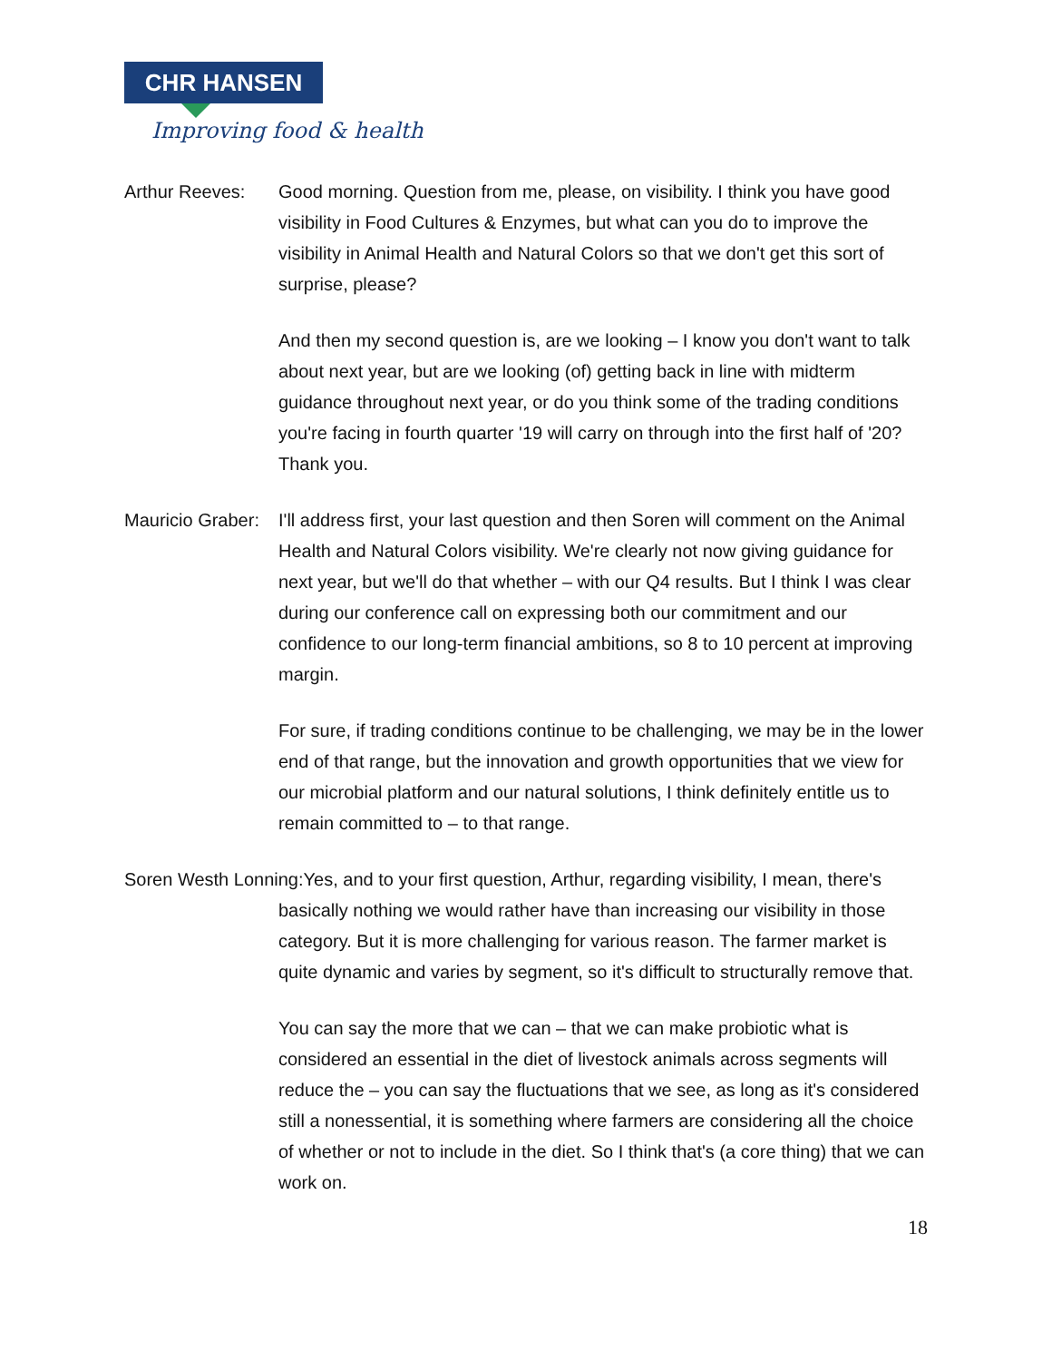CHR HANSEN
Improving food & health
Arthur Reeves: Good morning. Question from me, please, on visibility. I think you have good visibility in Food Cultures & Enzymes, but what can you do to improve the visibility in Animal Health and Natural Colors so that we don't get this sort of surprise, please?
And then my second question is, are we looking – I know you don't want to talk about next year, but are we looking (of) getting back in line with midterm guidance throughout next year, or do you think some of the trading conditions you're facing in fourth quarter '19 will carry on through into the first half of '20? Thank you.
Mauricio Graber:
I'll address first, your last question and then Soren will comment on the Animal Health and Natural Colors visibility. We're clearly not now giving guidance for next year, but we'll do that whether – with our Q4 results. But I think I was clear during our conference call on expressing both our commitment and our confidence to our long-term financial ambitions, so 8 to 10 percent at improving margin.
For sure, if trading conditions continue to be challenging, we may be in the lower end of that range, but the innovation and growth opportunities that we view for our microbial platform and our natural solutions, I think definitely entitle us to remain committed to – to that range.
Soren Westh Lonning:Yes, and to your first question, Arthur, regarding visibility, I mean, there's
basically nothing we would rather have than increasing our visibility in those category. But it is more challenging for various reason. The farmer market is quite dynamic and varies by segment, so it's difficult to structurally remove that.
You can say the more that we can – that we can make probiotic what is considered an essential in the diet of livestock animals across segments will reduce the – you can say the fluctuations that we see, as long as it's considered still a nonessential, it is something where farmers are considering all the choice of whether or not to include in the diet. So I think that's (a core thing) that we can work on.
18